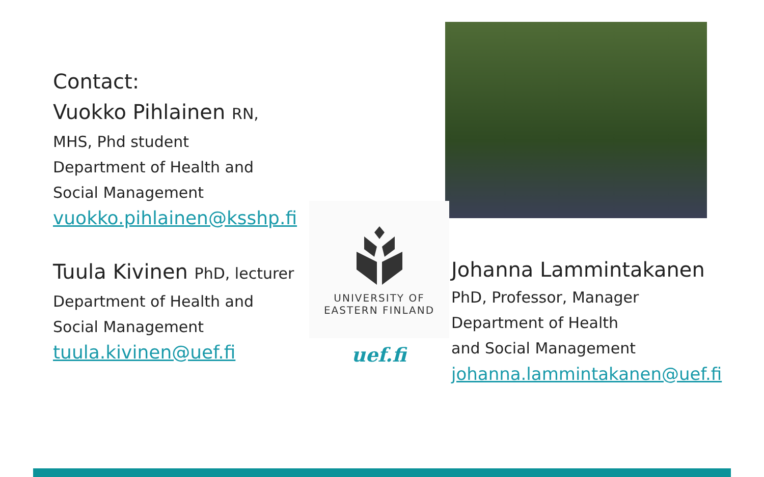Contact:
Vuokko Pihlainen RN,
MHS, Phd student
Department of Health and
Social Management
vuokko.pihlainen@ksshp.fi
Tuula Kivinen PhD, lecturer
Department of Health and
Social Management
tuula.kivinen@uef.fi
UNIVERSITY OF
EASTERN FINLAND
uef.fi
Johanna Lammintakanen
PhD, Professor, Manager
Department of Health
and Social Management
johanna.lammintakanen@uef.fi